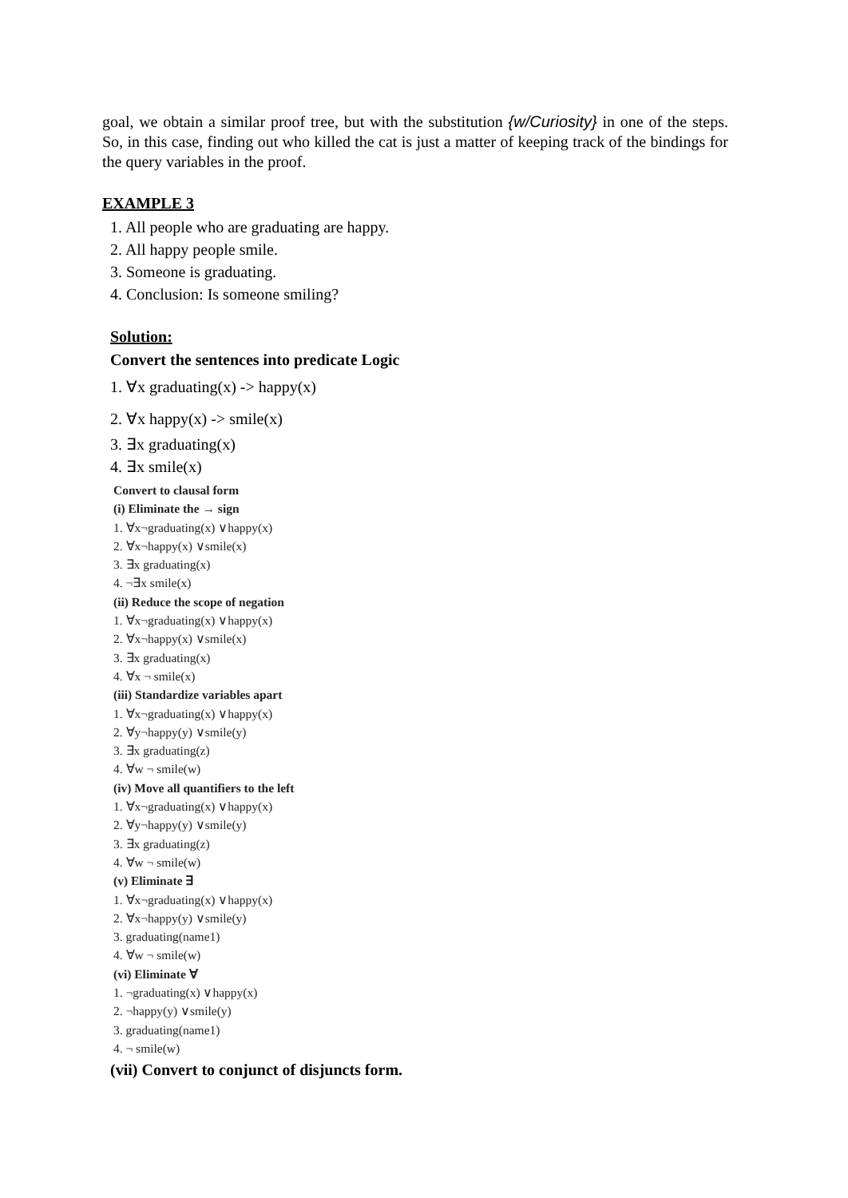goal, we obtain a similar proof tree, but with the substitution {w/Curiosity} in one of the steps. So, in this case, finding out who killed the cat is just a matter of keeping track of the bindings for the query variables in the proof.
EXAMPLE 3
1. All people who are graduating are happy.
2. All happy people smile.
3. Someone is graduating.
4. Conclusion: Is someone smiling?
Solution:
Convert the sentences into predicate Logic
1. ∀x graduating(x) -> happy(x)
2. ∀x happy(x) -> smile(x)
3. ∃x graduating(x)
4. ∃x smile(x)
Convert to clausal form
(i) Eliminate the → sign
1. ∀x¬graduating(x) ∨happy(x)
2. ∀x¬happy(x) ∨smile(x)
3. ∃x graduating(x)
4. ¬∃x smile(x)
(ii) Reduce the scope of negation
1. ∀x¬graduating(x) ∨happy(x)
2. ∀x¬happy(x) ∨smile(x)
3. ∃x graduating(x)
4. ∀x ¬ smile(x)
(iii) Standardize variables apart
1. ∀x¬graduating(x) ∨happy(x)
2. ∀y¬happy(y) ∨smile(y)
3. ∃x graduating(z)
4. ∀w ¬ smile(w)
(iv) Move all quantifiers to the left
1. ∀x¬graduating(x) ∨happy(x)
2. ∀y¬happy(y) ∨smile(y)
3. ∃x graduating(z)
4. ∀w ¬ smile(w)
(v) Eliminate ∃
1. ∀x¬graduating(x) ∨happy(x)
2. ∀x¬happy(y) ∨smile(y)
3. graduating(name1)
4. ∀w ¬ smile(w)
(vi) Eliminate ∀
1. ¬graduating(x) ∨happy(x)
2. ¬happy(y) ∨smile(y)
3. graduating(name1)
4. ¬ smile(w)
(vii) Convert to conjunct of disjuncts form.